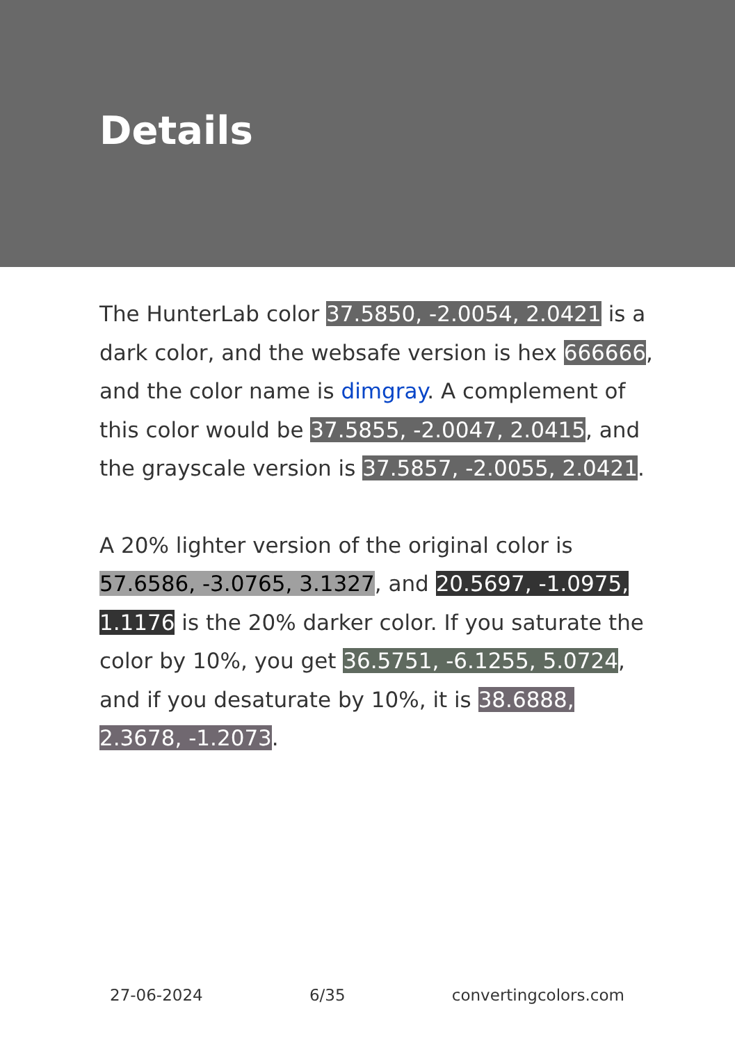Details
The HunterLab color 37.5850, -2.0054, 2.0421 is a dark color, and the websafe version is hex 666666, and the color name is dimgray. A complement of this color would be 37.5855, -2.0047, 2.0415, and the grayscale version is 37.5857, -2.0055, 2.0421.
A 20% lighter version of the original color is 57.6586, -3.0765, 3.1327, and 20.5697, -1.0975, 1.1176 is the 20% darker color. If you saturate the color by 10%, you get 36.5751, -6.1255, 5.0724, and if you desaturate by 10%, it is 38.6888, 2.3678, -1.2073.
27-06-2024 6/35 convertingcolors.com